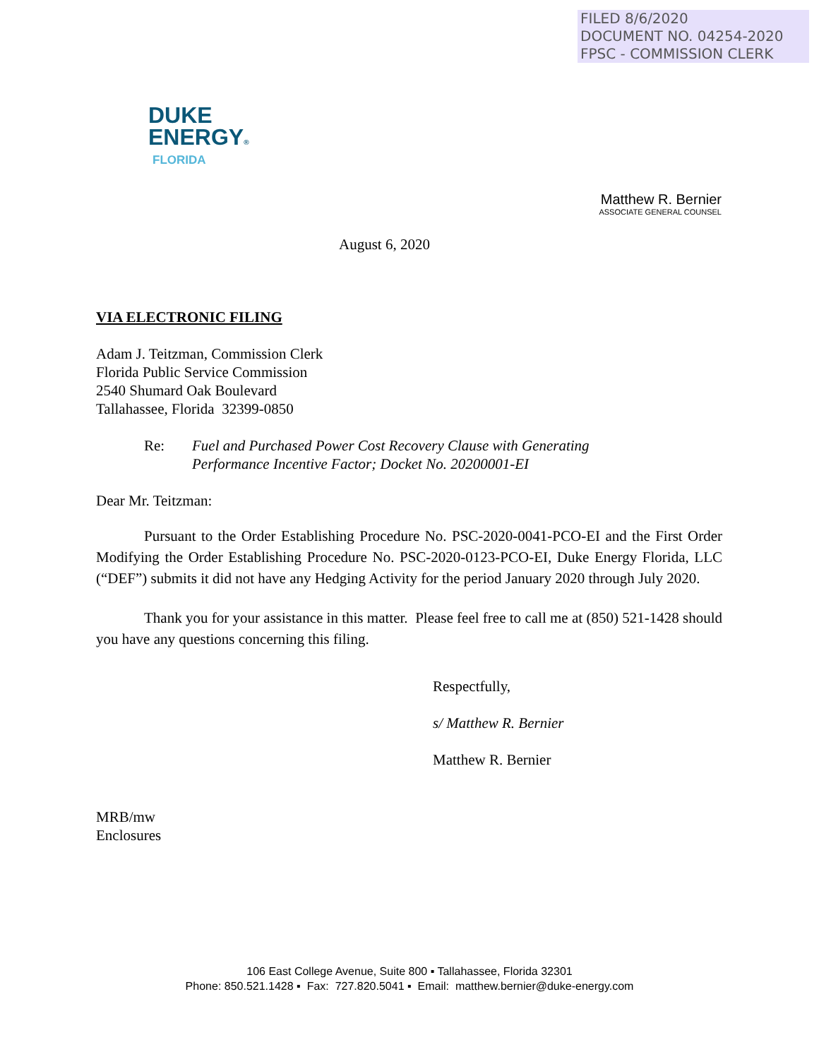FILED 8/6/2020
DOCUMENT NO. 04254-2020
FPSC - COMMISSION CLERK
DUKE
ENERGY®
FLORIDA
Matthew R. Bernier
ASSOCIATE GENERAL COUNSEL
August 6, 2020
VIA ELECTRONIC FILING
Adam J. Teitzman, Commission Clerk
Florida Public Service Commission
2540 Shumard Oak Boulevard
Tallahassee, Florida 32399-0850
Re: Fuel and Purchased Power Cost Recovery Clause with Generating
Performance Incentive Factor; Docket No. 20200001-EI
Dear Mr. Teitzman:
Pursuant to the Order Establishing Procedure No. PSC-2020-0041-PCO-EI and the First Order Modifying the Order Establishing Procedure No. PSC-2020-0123-PCO-EI, Duke Energy Florida, LLC (“DEF”) submits it did not have any Hedging Activity for the period January 2020 through July 2020.
Thank you for your assistance in this matter. Please feel free to call me at (850) 521-1428 should you have any questions concerning this filing.
Respectfully,
s/ Matthew R. Bernier
Matthew R. Bernier
MRB/mw
Enclosures
106 East College Avenue, Suite 800 ▪ Tallahassee, Florida 32301
Phone: 850.521.1428 ▪ Fax: 727.820.5041 ▪ Email: matthew.bernier@duke-energy.com